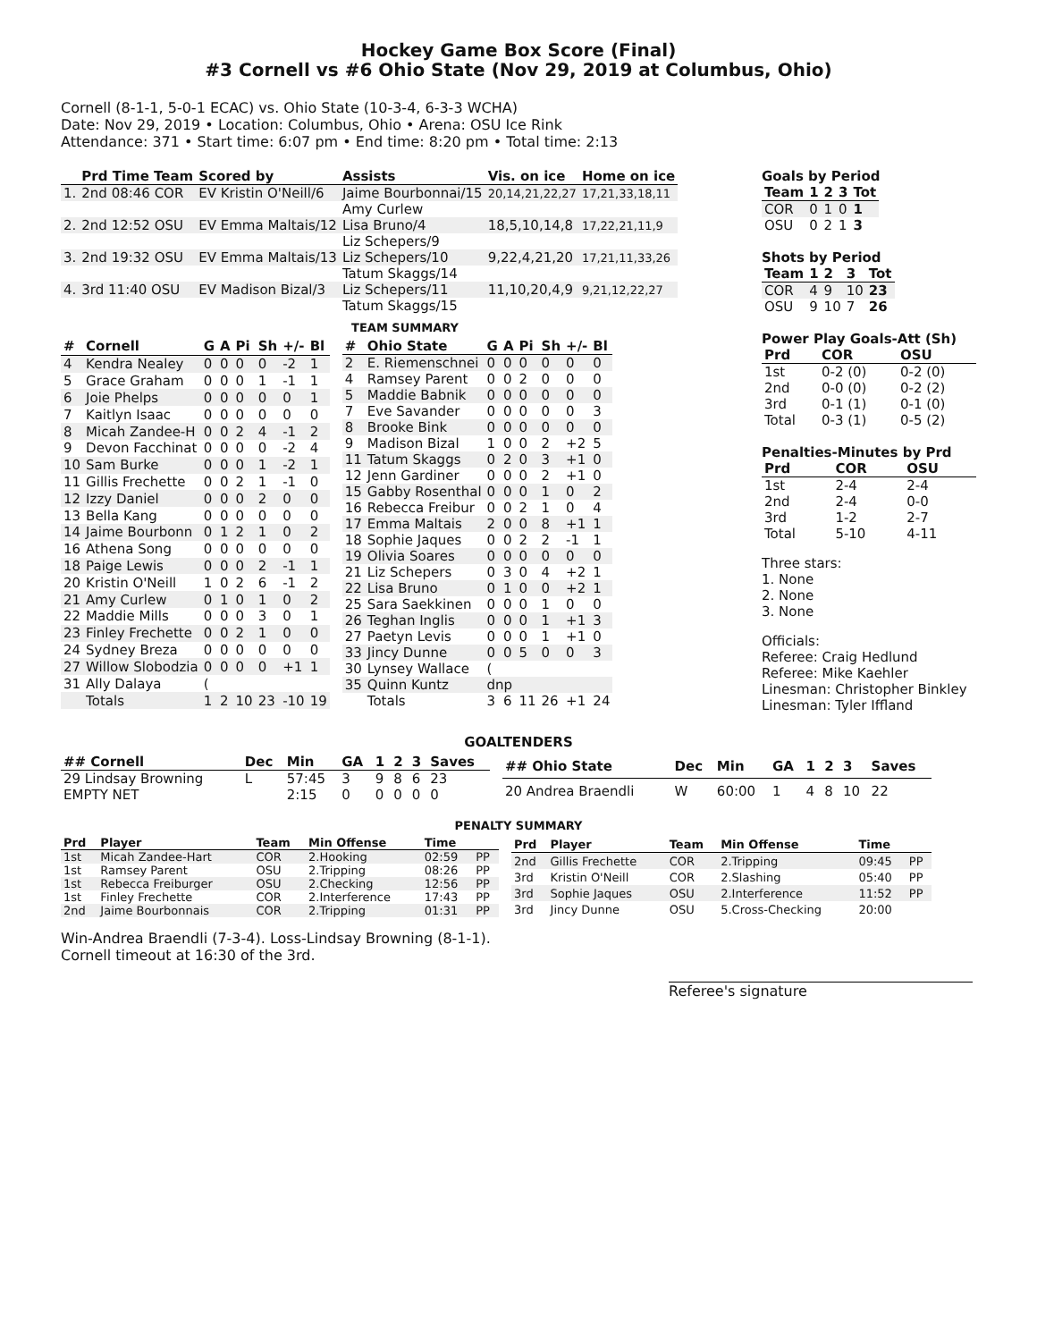Hockey Game Box Score (Final)
#3 Cornell vs #6 Ohio State (Nov 29, 2019 at Columbus, Ohio)
Cornell (8-1-1, 5-0-1 ECAC) vs. Ohio State (10-3-4, 6-3-3 WCHA)
Date: Nov 29, 2019 • Location: Columbus, Ohio • Arena: OSU Ice Rink
Attendance: 371 • Start time: 6:07 pm • End time: 8:20 pm • Total time: 2:13
| | Prd Time Team | Scored by | Assists | Vis. on ice | Home on ice |
| --- | --- | --- | --- | --- | --- |
| 1. | 2nd 08:46 COR | EV Kristin O'Neill/6 | Jaime Bourbonnai/15 | 20,14,21,22,27 | 17,21,33,18,11 |
| | | | Amy Curlew | | |
| 2. | 2nd 12:52 OSU | EV Emma Maltais/12 | Lisa Bruno/4 | 18,5,10,14,8 | 17,22,21,11,9 |
| | | | Liz Schepers/9 | | |
| 3. | 2nd 19:32 OSU | EV Emma Maltais/13 | Liz Schepers/10 | 9,22,4,21,20 | 17,21,11,33,26 |
| | | | Tatum Skaggs/14 | | |
| 4. | 3rd 11:40 OSU | EV Madison Bizal/3 | Liz Schepers/11 | 11,10,20,4,9 | 9,21,12,22,27 |
| | | | Tatum Skaggs/15 | | |
TEAM SUMMARY
| # | Cornell | G | A | Pi | Sh | +/- | Bl |
| --- | --- | --- | --- | --- | --- | --- | --- |
| 4 | Kendra Nealey | 0 | 0 | 0 | 0 | -2 | 1 |
| 5 | Grace Graham | 0 | 0 | 0 | 1 | -1 | 1 |
| 6 | Joie Phelps | 0 | 0 | 0 | 0 | 0 | 1 |
| 7 | Kaitlyn Isaac | 0 | 0 | 0 | 0 | 0 | 0 |
| 8 | Micah Zandee-H | 0 | 0 | 2 | 4 | -1 | 2 |
| 9 | Devon Facchinat | 0 | 0 | 0 | 0 | -2 | 4 |
| 10 | Sam Burke | 0 | 0 | 0 | 1 | -2 | 1 |
| 11 | Gillis Frechette | 0 | 0 | 2 | 1 | -1 | 0 |
| 12 | Izzy Daniel | 0 | 0 | 0 | 2 | 0 | 0 |
| 13 | Bella Kang | 0 | 0 | 0 | 0 | 0 | 0 |
| 14 | Jaime Bourbonn | 0 | 1 | 2 | 1 | 0 | 2 |
| 16 | Athena Song | 0 | 0 | 0 | 0 | 0 | 0 |
| 18 | Paige Lewis | 0 | 0 | 0 | 2 | -1 | 1 |
| 20 | Kristin O'Neill | 1 | 0 | 2 | 6 | -1 | 2 |
| 21 | Amy Curlew | 0 | 1 | 0 | 1 | 0 | 2 |
| 22 | Maddie Mills | 0 | 0 | 0 | 3 | 0 | 1 |
| 23 | Finley Frechette | 0 | 0 | 2 | 1 | 0 | 0 |
| 24 | Sydney Breza | 0 | 0 | 0 | 0 | 0 | 0 |
| 27 | Willow Slobodzia | 0 | 0 | 0 | 0 | +1 | 1 |
| 31 | Ally Dalaya | ( | | | | | |
| | Totals | 1 | 2 | 10 | 23 | -10 | 19 |
| # | Ohio State | G | A | Pi | Sh | +/- | Bl |
| --- | --- | --- | --- | --- | --- | --- | --- |
| 2 | E. Riemenschnei | 0 | 0 | 0 | 0 | 0 | 0 |
| 4 | Ramsey Parent | 0 | 0 | 2 | 0 | 0 | 0 |
| 5 | Maddie Babnik | 0 | 0 | 0 | 0 | 0 | 0 |
| 7 | Eve Savander | 0 | 0 | 0 | 0 | 0 | 3 |
| 8 | Brooke Bink | 0 | 0 | 0 | 0 | 0 | 0 |
| 9 | Madison Bizal | 1 | 0 | 0 | 2 | +2 | 5 |
| 11 | Tatum Skaggs | 0 | 2 | 0 | 3 | +1 | 0 |
| 12 | Jenn Gardiner | 0 | 0 | 0 | 2 | +1 | 0 |
| 15 | Gabby Rosenthal | 0 | 0 | 0 | 1 | 0 | 2 |
| 16 | Rebecca Freibur | 0 | 0 | 2 | 1 | 0 | 4 |
| 17 | Emma Maltais | 2 | 0 | 0 | 8 | +1 | 1 |
| 18 | Sophie Jaques | 0 | 0 | 2 | 2 | -1 | 1 |
| 19 | Olivia Soares | 0 | 0 | 0 | 0 | 0 | 0 |
| 21 | Liz Schepers | 0 | 3 | 0 | 4 | +2 | 1 |
| 22 | Lisa Bruno | 0 | 1 | 0 | 0 | +2 | 1 |
| 25 | Sara Saekkinen | 0 | 0 | 0 | 1 | 0 | 0 |
| 26 | Teghan Inglis | 0 | 0 | 0 | 1 | +1 | 3 |
| 27 | Paetyn Levis | 0 | 0 | 0 | 1 | +1 | 0 |
| 33 | Jincy Dunne | 0 | 0 | 5 | 0 | 0 | 3 |
| 30 | Lynsey Wallace | ( | | | | | |
| 35 | Quinn Kuntz | dnp | | | | | |
| | Totals | 3 | 6 | 11 | 26 | +1 | 24 |
Goals by Period
| Team | 1 | 2 | 3 | Tot |
| --- | --- | --- | --- | --- |
| COR | 0 | 1 | 0 | 1 |
| OSU | 0 | 2 | 1 | 3 |
Shots by Period
| Team | 1 | 2 | 3 | Tot |
| --- | --- | --- | --- | --- |
| COR | 4 | 9 | 10 | 23 |
| OSU | 9 | 10 | 7 | 26 |
Power Play Goals-Att (Sh)
| Prd | COR | OSU |
| --- | --- | --- |
| 1st | 0-2 (0) | 0-2 (0) |
| 2nd | 0-0 (0) | 0-2 (2) |
| 3rd | 0-1 (1) | 0-1 (0) |
| Total | 0-3 (1) | 0-5 (2) |
Penalties-Minutes by Prd
| Prd | COR | OSU |
| --- | --- | --- |
| 1st | 2-4 | 2-4 |
| 2nd | 2-4 | 0-0 |
| 3rd | 1-2 | 2-7 |
| Total | 5-10 | 4-11 |
Three stars:
1. None
2. None
3. None
Officials:
Referee: Craig Hedlund
Referee: Mike Kaehler
Linesman: Christopher Binkley
Linesman: Tyler Iffland
GOALTENDERS
| ## Cornell | Dec | Min | GA | 1 | 2 | 3 | Saves |
| --- | --- | --- | --- | --- | --- | --- | --- |
| 29 Lindsay Browning | L | 57:45 | 3 | 9 | 8 | 6 | 23 |
| EMPTY NET | | 2:15 | 0 | 0 | 0 | 0 | 0 |
| ## Ohio State | Dec | Min | GA | 1 | 2 | 3 | Saves |
| --- | --- | --- | --- | --- | --- | --- | --- |
| 20 Andrea Braendli | W | 60:00 | 1 | 4 | 8 | 10 | 22 |
PENALTY SUMMARY
| Prd | Player | Team | Min Offense | Time | |
| --- | --- | --- | --- | --- | --- |
| 1st | Micah Zandee-Hart | COR | 2.Hooking | 02:59 | PP |
| 1st | Ramsey Parent | OSU | 2.Tripping | 08:26 | PP |
| 1st | Rebecca Freiburger | OSU | 2.Checking | 12:56 | PP |
| 1st | Finley Frechette | COR | 2.Interference | 17:43 | PP |
| 2nd | Jaime Bourbonnais | COR | 2.Tripping | 01:31 | PP |
| Prd | Player | Team | Min Offense | Time | |
| --- | --- | --- | --- | --- | --- |
| 2nd | Gillis Frechette | COR | 2.Tripping | 09:45 | PP |
| 3rd | Kristin O'Neill | COR | 2.Slashing | 05:40 | PP |
| 3rd | Sophie Jaques | OSU | 2.Interference | 11:52 | PP |
| 3rd | Jincy Dunne | OSU | 5.Cross-Checking | 20:00 | |
Win-Andrea Braendli (7-3-4). Loss-Lindsay Browning (8-1-1).
Cornell timeout at 16:30 of the 3rd.
Referee's signature